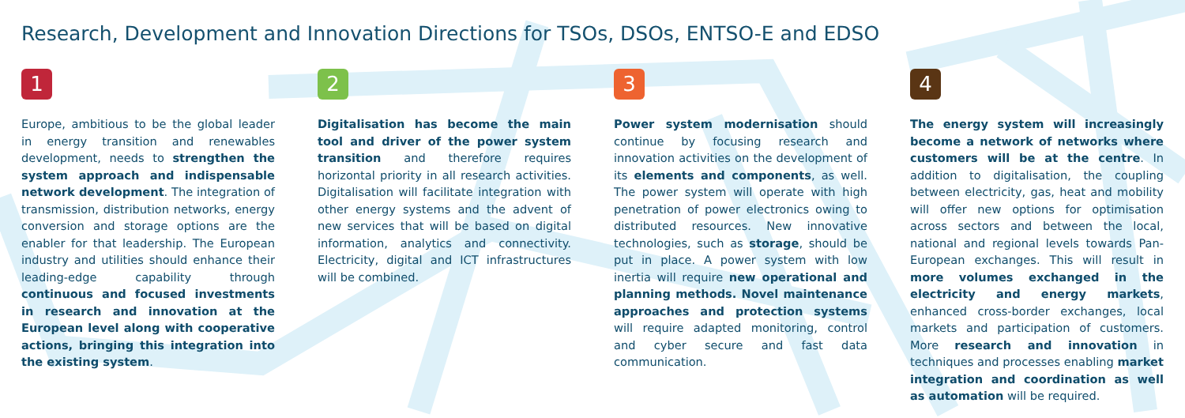Research, Development and Innovation Directions for TSOs, DSOs, ENTSO-E and EDSO
1
Europe, ambitious to be the global leader in energy transition and renewables development, needs to strengthen the system approach and indispensable network development. The integration of transmission, distribution networks, energy conversion and storage options are the enabler for that leadership. The European industry and utilities should enhance their leading-edge capability through continuous and focused investments in research and innovation at the European level along with cooperative actions, bringing this integration into the existing system.
2
Digitalisation has become the main tool and driver of the power system transition and therefore requires horizontal priority in all research activities. Digitalisation will facilitate integration with other energy systems and the advent of new services that will be based on digital information, analytics and connectivity. Electricity, digital and ICT infrastructures will be combined.
3
Power system modernisation should continue by focusing research and innovation activities on the development of its elements and components, as well. The power system will operate with high penetration of power electronics owing to distributed resources. New innovative technologies, such as storage, should be put in place. A power system with low inertia will require new operational and planning methods. Novel maintenance approaches and protection systems will require adapted monitoring, control and cyber secure and fast data communication.
4
The energy system will increasingly become a network of networks where customers will be at the centre. In addition to digitalisation, the coupling between electricity, gas, heat and mobility will offer new options for optimisation across sectors and between the local, national and regional levels towards Pan-European exchanges. This will result in more volumes exchanged in the electricity and energy markets, enhanced cross-border exchanges, local markets and participation of customers. More research and innovation in techniques and processes enabling market integration and coordination as well as automation will be required.